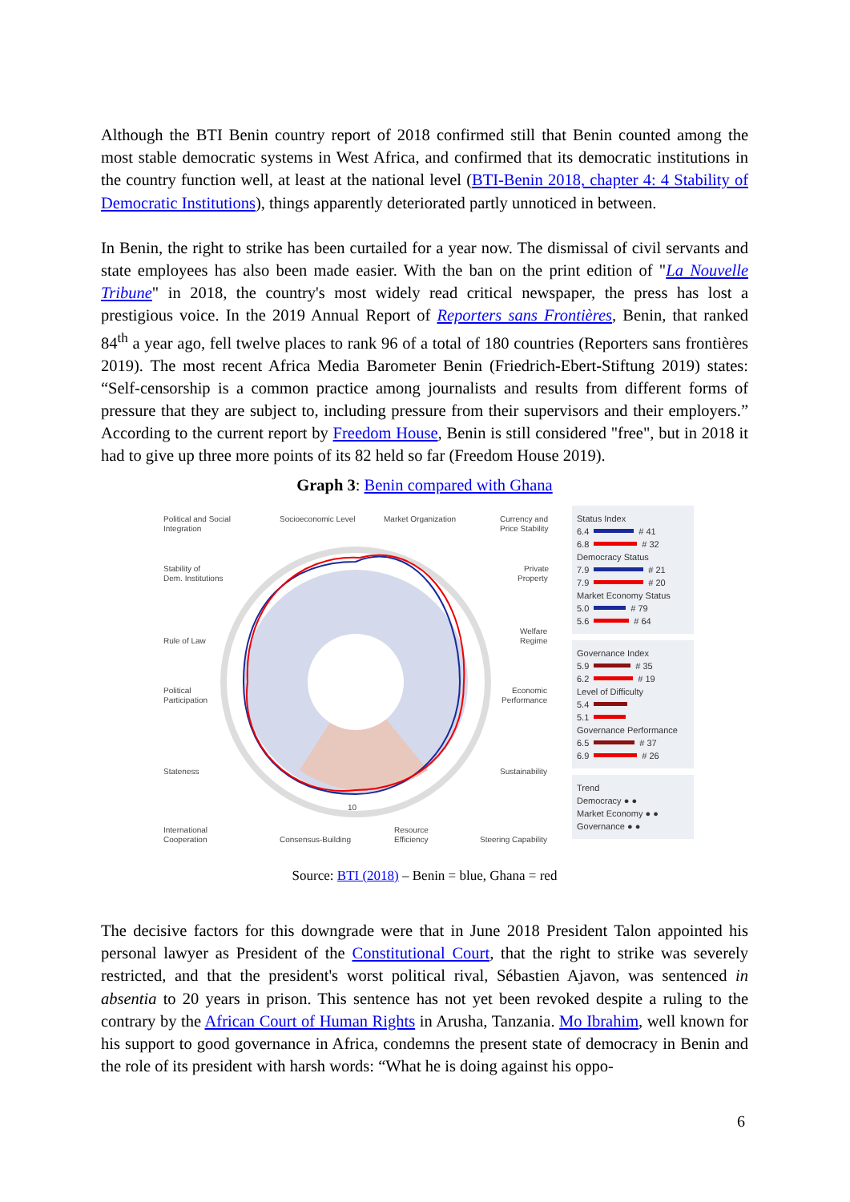Although the BTI Benin country report of 2018 confirmed still that Benin counted among the most stable democratic systems in West Africa, and confirmed that its democratic institutions in the country function well, at least at the national level (BTI-Benin 2018, chapter 4: 4 Stability of Democratic Institutions), things apparently deteriorated partly unnoticed in between.
In Benin, the right to strike has been curtailed for a year now. The dismissal of civil servants and state employees has also been made easier. With the ban on the print edition of "La Nouvelle Tribune" in 2018, the country's most widely read critical newspaper, the press has lost a prestigious voice. In the 2019 Annual Report of Reporters sans Frontières, Benin, that ranked 84<sup>th</sup> a year ago, fell twelve places to rank 96 of a total of 180 countries (Reporters sans frontières 2019). The most recent Africa Media Barometer Benin (Friedrich-Ebert-Stiftung 2019) states: “Self-censorship is a common practice among journalists and results from different forms of pressure that they are subject to, including pressure from their supervisors and their employers.” According to the current report by Freedom House, Benin is still considered "free", but in 2018 it had to give up three more points of its 82 held so far (Freedom House 2019).
Graph 3: Benin compared with Ghana
Political and Social
Integration
Socioeconomic Level
Market Organization
Currency and
Price Stability
Stability of
Dem. Institutions
Private
Property
Rule of Law
Welfare
Regime
Political
Participation
Economic
Performance
Stateness
Sustainability
10
International
Cooperation
Consensus-Building
Resource
Efficiency
Steering Capability
Status Index
6.4 # 41
6.8 # 32
Democracy Status
7.9 # 21
7.9 # 20
Market Economy Status
5.0 # 79
5.6 # 64
Governance Index
5.9 # 35
6.2 # 19
Level of Difficulty
5.4
5.1
Governance Performance
6.5 # 37
6.9 # 26
Trend
Democracy ● ●
Market Economy ● ●
Governance ● ●
Source: BTI (2018) – Benin = blue, Ghana = red
The decisive factors for this downgrade were that in June 2018 President Talon appointed his personal lawyer as President of the Constitutional Court, that the right to strike was severely restricted, and that the president's worst political rival, Sébastien Ajavon, was sentenced in absentia to 20 years in prison. This sentence has not yet been revoked despite a ruling to the contrary by the African Court of Human Rights in Arusha, Tanzania. Mo Ibrahim, well known for his support to good governance in Africa, condemns the present state of democracy in Benin and the role of its president with harsh words: “What he is doing against his oppo-
6